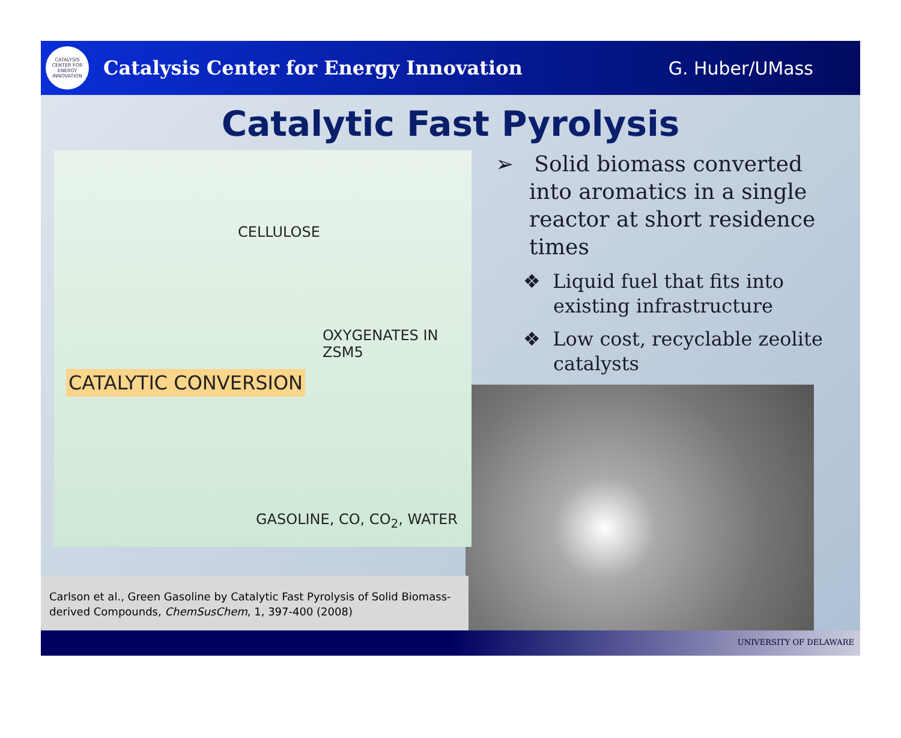CATALYSIS CENTER FOR ENERGY INNOVATION
Catalysis Center for Energy Innovation
G. Huber/UMass
Catalytic Fast Pyrolysis
CELLULOSE
OXYGENATES IN ZSM5
CATALYTIC CONVERSION
GASOLINE, CO, CO<sub>2</sub>, WATER
➢ Solid biomass converted into aromatics in a single reactor at short residence times
❖ Liquid fuel that fits into existing infrastructure
❖ Low cost, recyclable zeolite catalysts
Carlson et al., Green Gasoline by Catalytic Fast Pyrolysis of Solid Biomass-derived Compounds, ChemSusChem, 1, 397-400 (2008)
UNIVERSITY OF DELAWARE